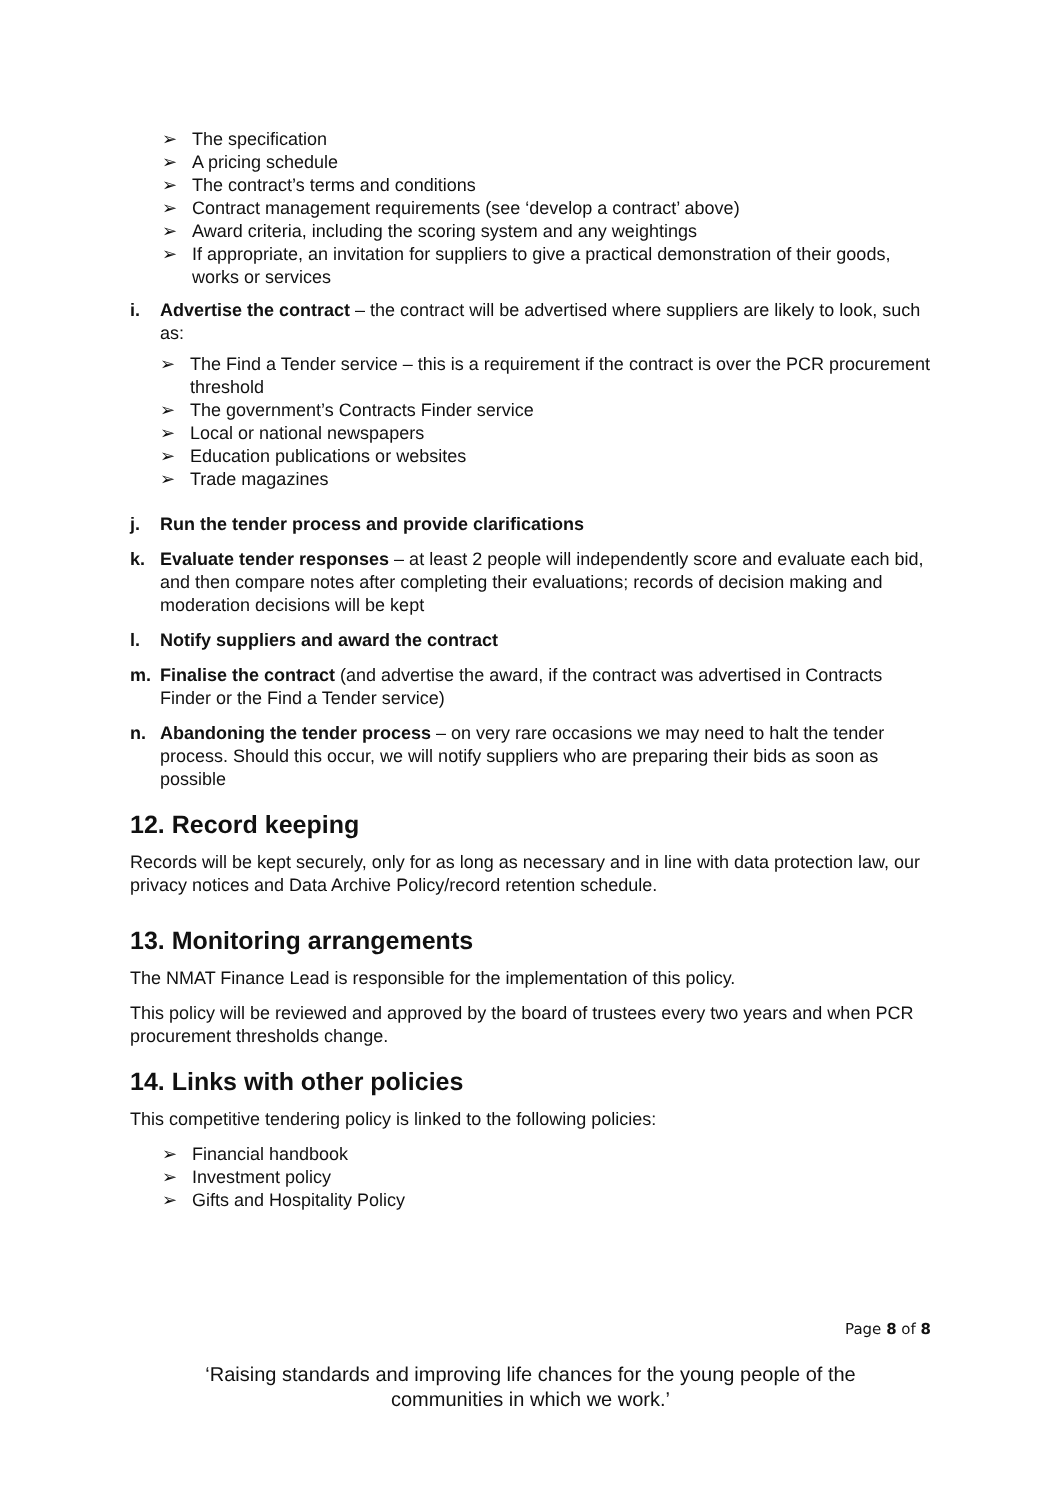➢ The specification
➢ A pricing schedule
➢ The contract’s terms and conditions
➢ Contract management requirements (see ‘develop a contract’ above)
➢ Award criteria, including the scoring system and any weightings
➢ If appropriate, an invitation for suppliers to give a practical demonstration of their goods, works or services
i. Advertise the contract – the contract will be advertised where suppliers are likely to look, such as:
➢ The Find a Tender service – this is a requirement if the contract is over the PCR procurement threshold
➢ The government’s Contracts Finder service
➢ Local or national newspapers
➢ Education publications or websites
➢ Trade magazines
j. Run the tender process and provide clarifications
k. Evaluate tender responses – at least 2 people will independently score and evaluate each bid, and then compare notes after completing their evaluations; records of decision making and moderation decisions will be kept
l. Notify suppliers and award the contract
m. Finalise the contract (and advertise the award, if the contract was advertised in Contracts Finder or the Find a Tender service)
n. Abandoning the tender process – on very rare occasions we may need to halt the tender process. Should this occur, we will notify suppliers who are preparing their bids as soon as possible
12. Record keeping
Records will be kept securely, only for as long as necessary and in line with data protection law, our privacy notices and Data Archive Policy/record retention schedule.
13. Monitoring arrangements
The NMAT Finance Lead is responsible for the implementation of this policy.
This policy will be reviewed and approved by the board of trustees every two years and when PCR procurement thresholds change.
14. Links with other policies
This competitive tendering policy is linked to the following policies:
➢ Financial handbook
➢ Investment policy
➢ Gifts and Hospitality Policy
Page 8 of 8
‘Raising standards and improving life chances for the young people of the
communities in which we work.’